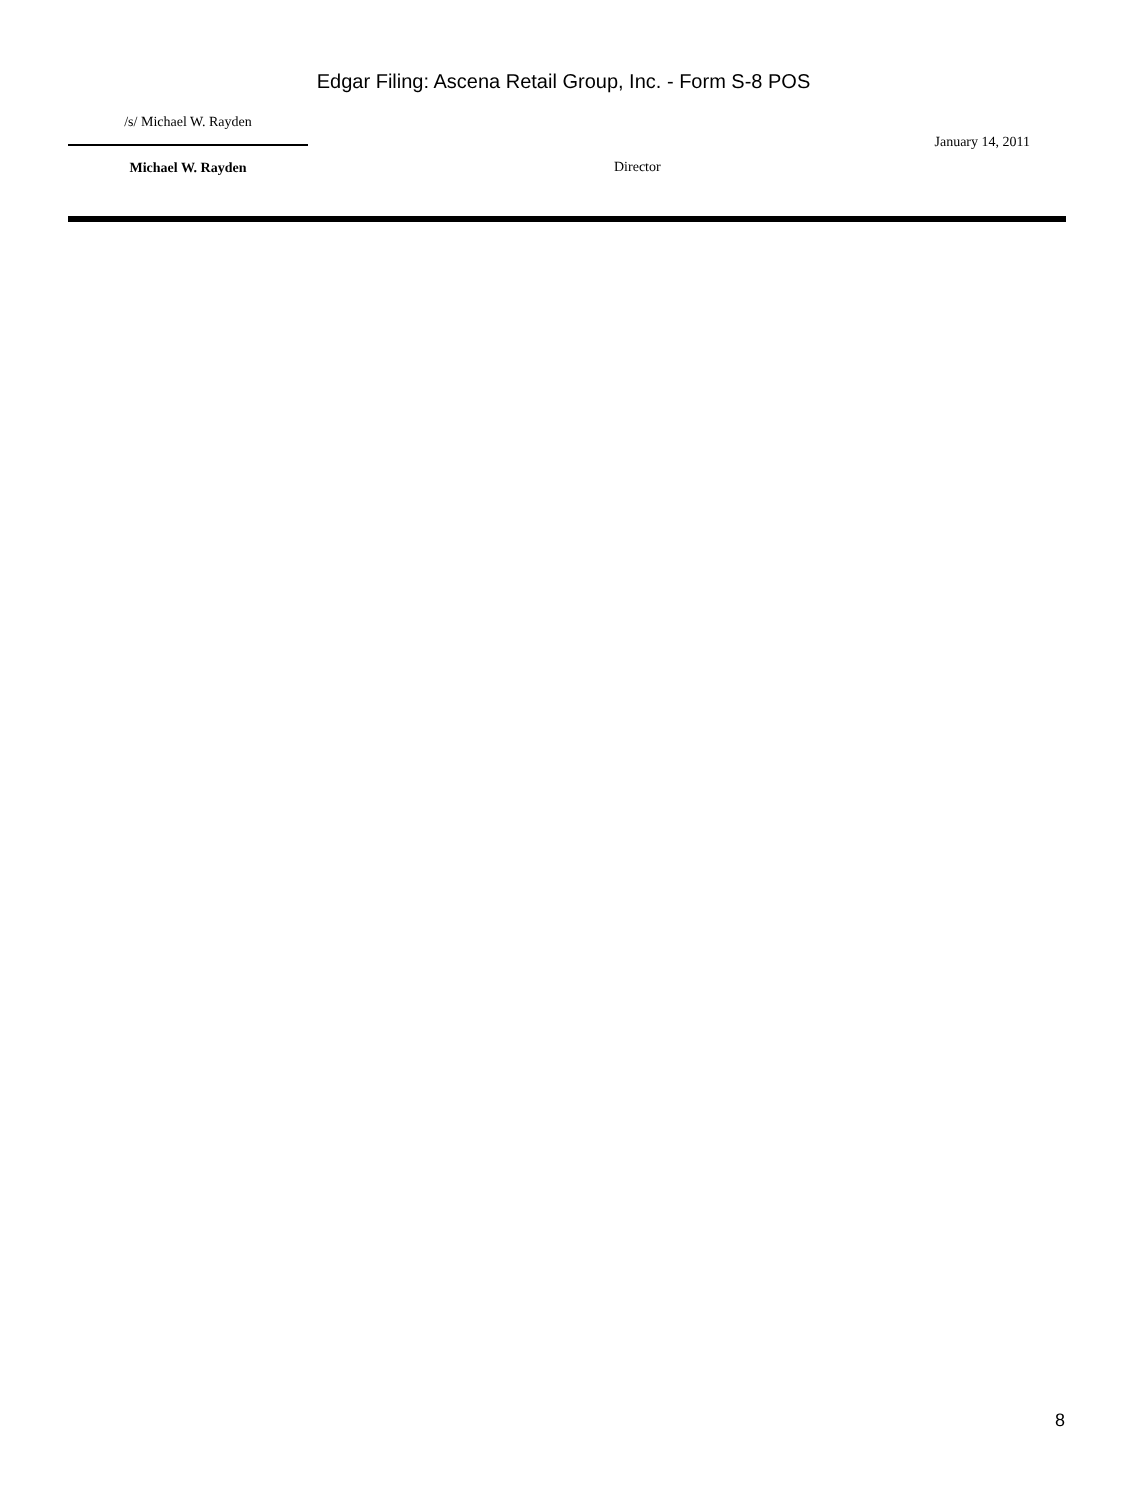Edgar Filing: Ascena Retail Group, Inc. - Form S-8 POS
| /s/ Michael W. Rayden | | January 14, 2011 |
| Michael W. Rayden | Director | |
8